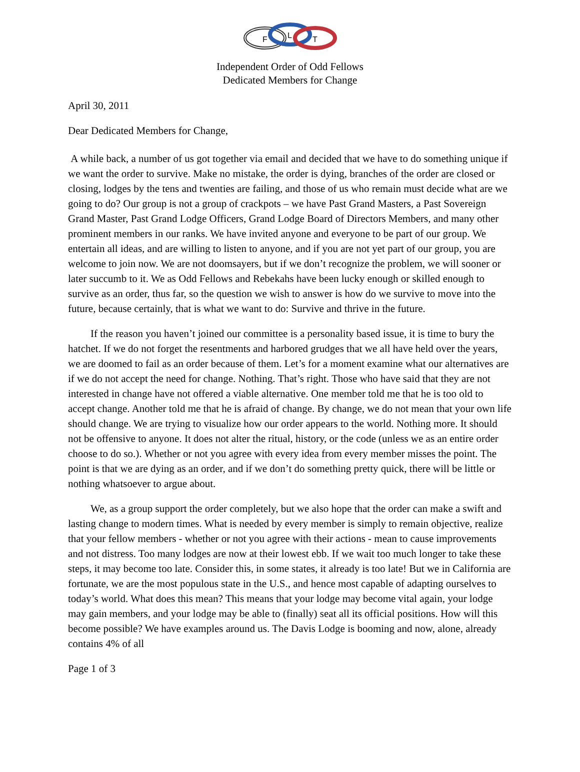F
L
T
Independent Order of Odd Fellows
Dedicated Members for Change
April 30, 2011
Dear Dedicated Members for Change,
A while back, a number of us got together via email and decided that we have to do something unique if we want the order to survive. Make no mistake, the order is dying, branches of the order are closed or closing, lodges by the tens and twenties are failing, and those of us who remain must decide what are we going to do? Our group is not a group of crackpots – we have Past Grand Masters, a Past Sovereign Grand Master, Past Grand Lodge Officers, Grand Lodge Board of Directors Members, and many other prominent members in our ranks. We have invited anyone and everyone to be part of our group. We entertain all ideas, and are willing to listen to anyone, and if you are not yet part of our group, you are welcome to join now. We are not doomsayers, but if we don’t recognize the problem, we will sooner or later succumb to it. We as Odd Fellows and Rebekahs have been lucky enough or skilled enough to survive as an order, thus far, so the question we wish to answer is how do we survive to move into the future, because certainly, that is what we want to do: Survive and thrive in the future.
If the reason you haven’t joined our committee is a personality based issue, it is time to bury the hatchet. If we do not forget the resentments and harbored grudges that we all have held over the years, we are doomed to fail as an order because of them. Let’s for a moment examine what our alternatives are if we do not accept the need for change. Nothing. That’s right. Those who have said that they are not interested in change have not offered a viable alternative. One member told me that he is too old to accept change. Another told me that he is afraid of change. By change, we do not mean that your own life should change. We are trying to visualize how our order appears to the world. Nothing more. It should not be offensive to anyone. It does not alter the ritual, history, or the code (unless we as an entire order choose to do so.). Whether or not you agree with every idea from every member misses the point. The point is that we are dying as an order, and if we don’t do something pretty quick, there will be little or nothing whatsoever to argue about.
We, as a group support the order completely, but we also hope that the order can make a swift and lasting change to modern times. What is needed by every member is simply to remain objective, realize that your fellow members - whether or not you agree with their actions - mean to cause improvements and not distress. Too many lodges are now at their lowest ebb. If we wait too much longer to take these steps, it may become too late. Consider this, in some states, it already is too late! But we in California are fortunate, we are the most populous state in the U.S., and hence most capable of adapting ourselves to today’s world. What does this mean? This means that your lodge may become vital again, your lodge may gain members, and your lodge may be able to (finally) seat all its official positions. How will this become possible? We have examples around us. The Davis Lodge is booming and now, alone, already contains 4% of all
Page 1 of 3